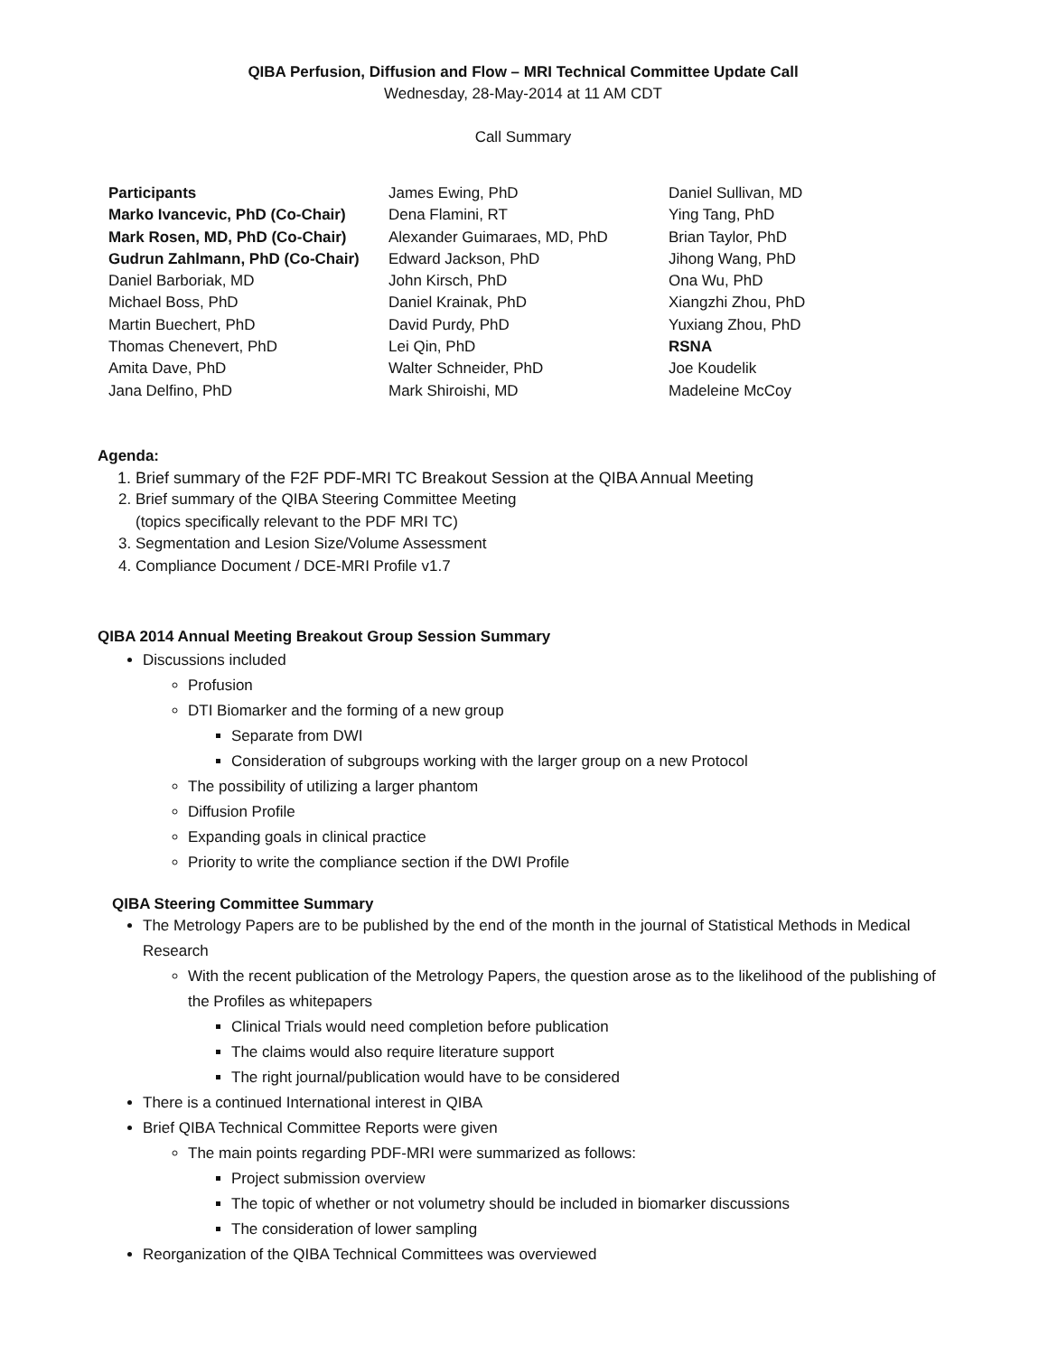QIBA Perfusion, Diffusion and Flow – MRI Technical Committee Update Call
Wednesday, 28-May-2014 at 11 AM CDT
Call Summary
Participants
Marko Ivancevic, PhD (Co-Chair)
Mark Rosen, MD, PhD (Co-Chair)
Gudrun Zahlmann, PhD (Co-Chair)
Daniel Barboriak, MD
Michael Boss, PhD
Martin Buechert, PhD
Thomas Chenevert, PhD
Amita Dave, PhD
Jana Delfino, PhD
James Ewing, PhD
Dena Flamini, RT
Alexander Guimaraes, MD, PhD
Edward Jackson, PhD
John Kirsch, PhD
Daniel Krainak, PhD
David Purdy, PhD
Lei Qin, PhD
Walter Schneider, PhD
Mark Shiroishi, MD
Daniel Sullivan, MD
Ying Tang, PhD
Brian Taylor, PhD
Jihong Wang, PhD
Ona Wu, PhD
Xiangzhi Zhou, PhD
Yuxiang Zhou, PhD
RSNA
Joe Koudelik
Madeleine McCoy
Agenda:
1. Brief summary of the F2F PDF-MRI TC Breakout Session at the QIBA Annual Meeting
2. Brief summary of the QIBA Steering Committee Meeting
(topics specifically relevant to the PDF MRI TC)
3. Segmentation and Lesion Size/Volume Assessment
4. Compliance Document / DCE-MRI Profile v1.7
QIBA 2014 Annual Meeting Breakout Group Session Summary
Discussions included
Profusion
DTI Biomarker and the forming of a new group
Separate from DWI
Consideration of subgroups working with the larger group on a new Protocol
The possibility of utilizing a larger phantom
Diffusion Profile
Expanding goals in clinical practice
Priority to write the compliance section if the DWI Profile
QIBA Steering Committee Summary
The Metrology Papers are to be published by the end of the month in the journal of Statistical Methods in Medical Research
With the recent publication of the Metrology Papers, the question arose as to the likelihood of the publishing of the Profiles as whitepapers
Clinical Trials would need completion before publication
The claims would also require literature support
The right journal/publication would have to be considered
There is a continued International interest in QIBA
Brief QIBA Technical Committee Reports were given
The main points regarding PDF-MRI were summarized as follows:
Project submission overview
The topic of whether or not volumetry should be included in biomarker discussions
The consideration of lower sampling
Reorganization of the QIBA Technical Committees was overviewed